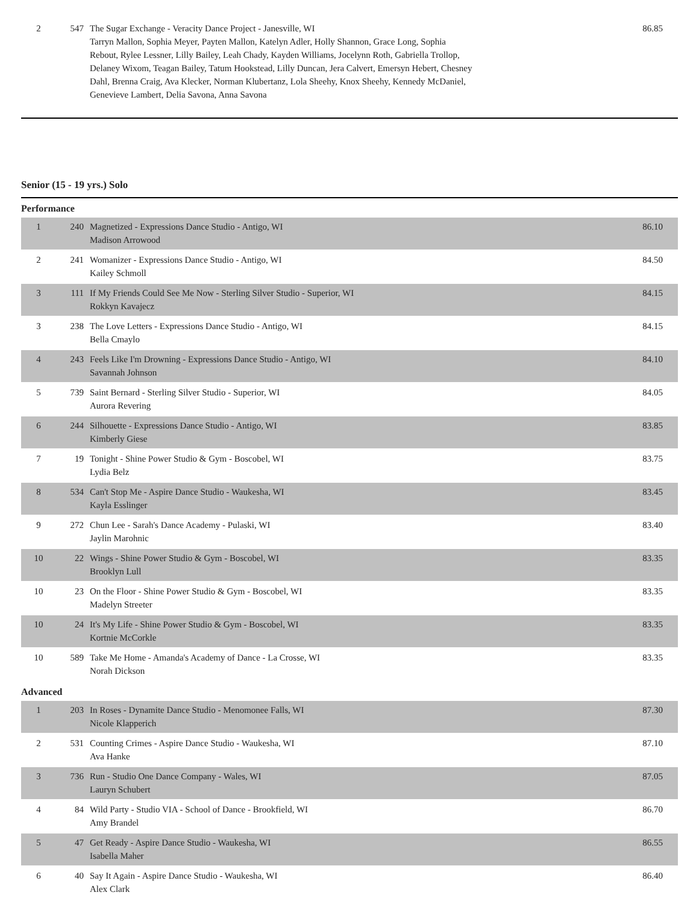| 2 | 547 | The Sugar Exchange - Veracity Dance Project - Janesville, WI Tarryn Mallon, Sophia Meyer, Payten Mallon, Katelyn Adler, Holly Shannon, Grace Long, Sophia Rebout, Rylee Lessner, Lilly Bailey, Leah Chady, Kayden Williams, Jocelynn Roth, Gabriella Trollop, Delaney Wixom, Teagan Bailey, Tatum Hookstead, Lilly Duncan, Jera Calvert, Emersyn Hebert, Chesney Dahl, Brenna Craig, Ava Klecker, Norman Klubertanz, Lola Sheehy, Knox Sheehy, Kennedy McDaniel, Genevieve Lambert, Delia Savona, Anna Savona | 86.85 |
Senior (15 - 19 yrs.) Solo
Performance
| 1 | 240 | Magnetized - Expressions Dance Studio - Antigo, WI Madison Arrowood | 86.10 |
| 2 | 241 | Womanizer - Expressions Dance Studio - Antigo, WI Kailey Schmoll | 84.50 |
| 3 | 111 | If My Friends Could See Me Now - Sterling Silver Studio - Superior, WI Rokkyn Kavajecz | 84.15 |
| 3 | 238 | The Love Letters - Expressions Dance Studio - Antigo, WI Bella Cmaylo | 84.15 |
| 4 | 243 | Feels Like I'm Drowning - Expressions Dance Studio - Antigo, WI Savannah Johnson | 84.10 |
| 5 | 739 | Saint Bernard - Sterling Silver Studio - Superior, WI Aurora Revering | 84.05 |
| 6 | 244 | Silhouette - Expressions Dance Studio - Antigo, WI Kimberly Giese | 83.85 |
| 7 | 19 | Tonight - Shine Power Studio & Gym - Boscobel, WI Lydia Belz | 83.75 |
| 8 | 534 | Can't Stop Me - Aspire Dance Studio - Waukesha, WI Kayla Esslinger | 83.45 |
| 9 | 272 | Chun Lee - Sarah's Dance Academy - Pulaski, WI Jaylin Marohnic | 83.40 |
| 10 | 22 | Wings - Shine Power Studio & Gym - Boscobel, WI Brooklyn Lull | 83.35 |
| 10 | 23 | On the Floor - Shine Power Studio & Gym - Boscobel, WI Madelyn Streeter | 83.35 |
| 10 | 24 | It's My Life - Shine Power Studio & Gym - Boscobel, WI Kortnie McCorkle | 83.35 |
| 10 | 589 | Take Me Home - Amanda's Academy of Dance - La Crosse, WI Norah Dickson | 83.35 |
Advanced
| 1 | 203 | In Roses - Dynamite Dance Studio - Menomonee Falls, WI Nicole Klapperich | 87.30 |
| 2 | 531 | Counting Crimes - Aspire Dance Studio - Waukesha, WI Ava Hanke | 87.10 |
| 3 | 736 | Run - Studio One Dance Company - Wales, WI Lauryn Schubert | 87.05 |
| 4 | 84 | Wild Party - Studio VIA - School of Dance - Brookfield, WI Amy Brandel | 86.70 |
| 5 | 47 | Get Ready - Aspire Dance Studio - Waukesha, WI Isabella Maher | 86.55 |
| 6 | 40 | Say It Again - Aspire Dance Studio - Waukesha, WI Alex Clark | 86.40 |